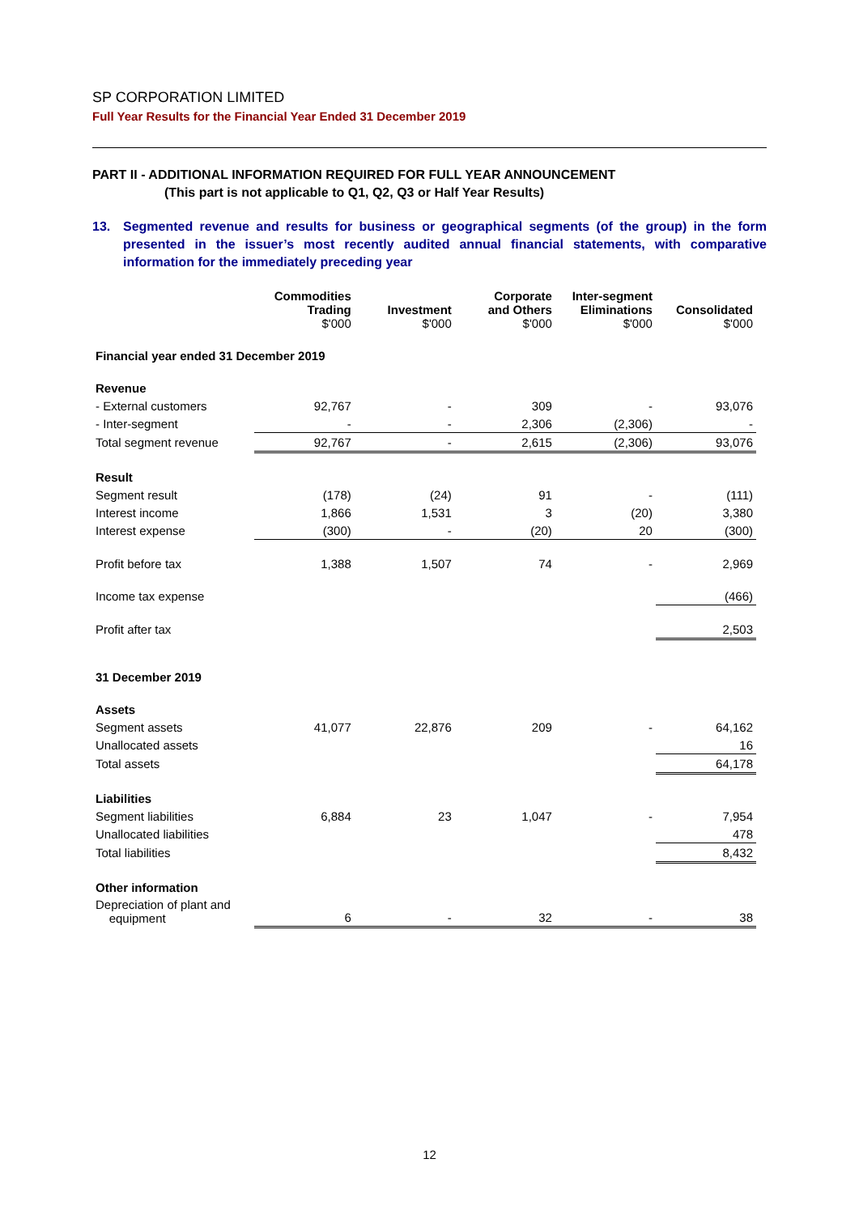SP CORPORATION LIMITED
Full Year Results for the Financial Year Ended 31 December 2019
PART II - ADDITIONAL INFORMATION REQUIRED FOR FULL YEAR ANNOUNCEMENT
(This part is not applicable to Q1, Q2, Q3 or Half Year Results)
13. Segmented revenue and results for business or geographical segments (of the group) in the form presented in the issuer’s most recently audited annual financial statements, with comparative information for the immediately preceding year
| | Commodities Trading $'000 | Investment $'000 | Corporate and Others $'000 | Inter-segment Eliminations $'000 | Consolidated $'000 |
| --- | --- | --- | --- | --- | --- |
| Financial year ended 31 December 2019 | | | | | |
| Revenue | | | | | |
| - External customers | 92,767 | - | 309 | - | 93,076 |
| - Inter-segment | - | - | 2,306 | (2,306) | - |
| Total segment revenue | 92,767 | - | 2,615 | (2,306) | 93,076 |
| Result | | | | | |
| Segment result | (178) | (24) | 91 | - | (111) |
| Interest income | 1,866 | 1,531 | 3 | (20) | 3,380 |
| Interest expense | (300) | - | (20) | 20 | (300) |
| Profit before tax | 1,388 | 1,507 | 74 | - | 2,969 |
| Income tax expense | | | | | (466) |
| Profit after tax | | | | | 2,503 |
| 31 December 2019 | | | | | |
| Assets | | | | | |
| Segment assets | 41,077 | 22,876 | 209 | - | 64,162 |
| Unallocated assets | | | | | 16 |
| Total assets | | | | | 64,178 |
| Liabilities | | | | | |
| Segment liabilities | 6,884 | 23 | 1,047 | - | 7,954 |
| Unallocated liabilities | | | | | 478 |
| Total liabilities | | | | | 8,432 |
| Other information | | | | | |
| Depreciation of plant and equipment | 6 | - | 32 | - | 38 |
12